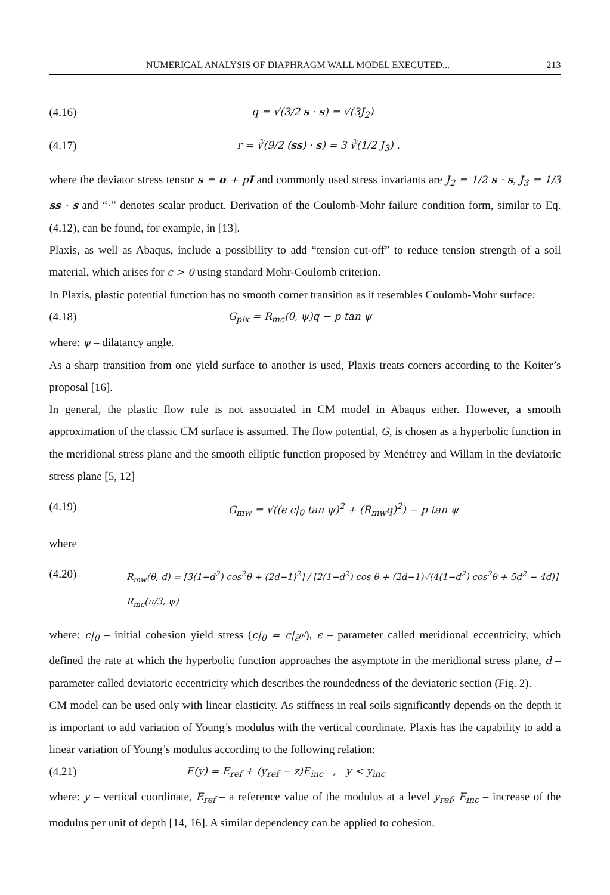NUMERICAL ANALYSIS OF DIAPHRAGM WALL MODEL EXECUTED... 213
(4.16) q = √(3/2 s · s) = √(3J<sub>2</sub>)
(4.17) r = ∛(9/2 (ss) · s) = 3 ∛(1/2 J<sub>3</sub>) .
where the deviator stress tensor s = σ + pI and commonly used stress invariants are J<sub>2</sub> = 1/2 s · s, J<sub>3</sub> = 1/3 ss · s and “·” denotes scalar product. Derivation of the Coulomb-Mohr failure condition form, similar to Eq. (4.12), can be found, for example, in [13].
Plaxis, as well as Abaqus, include a possibility to add “tension cut-off” to reduce tension strength of a soil material, which arises for c > 0 using standard Mohr-Coulomb criterion.
In Plaxis, plastic potential function has no smooth corner transition as it resembles Coulomb-Mohr surface:
(4.18) G<sub>plx</sub> = R<sub>mc</sub>(θ, ψ)q − p tan ψ
where: ψ – dilatancy angle.
As a sharp transition from one yield surface to another is used, Plaxis treats corners according to the Koiter’s proposal [16].
In general, the plastic flow rule is not associated in CM model in Abaqus either. However, a smooth approximation of the classic CM surface is assumed. The flow potential, G, is chosen as a hyperbolic function in the meridional stress plane and the smooth elliptic function proposed by Menétrey and Willam in the deviatoric stress plane [5, 12]
(4.19) G<sub>mw</sub> = √((ϵ c|<sub>0</sub> tan ψ)<sup>2</sup> + (R<sub>mw</sub>q)<sup>2</sup>) − p tan ψ
where
(4.20) R<sub>mw</sub>(θ, d) = [3(1−d<sup>2</sup>) cos<sup>2</sup>θ + (2d−1)<sup>2</sup>] / [2(1−d<sup>2</sup>) cos θ + (2d−1)√(4(1−d<sup>2</sup>) cos<sup>2</sup>θ + 5d<sup>2</sup> − 4d)] R<sub>mc</sub>(π/3, ψ)
where: c|<sub>0</sub> – initial cohesion yield stress (c|<sub>0</sub> = c|<sub>ε̄<sup>pl</sup></sub>), ϵ – parameter called meridional eccentricity, which defined the rate at which the hyperbolic function approaches the asymptote in the meridional stress plane, d – parameter called deviatoric eccentricity which describes the roundedness of the deviatoric section (Fig. 2).
CM model can be used only with linear elasticity. As stiffness in real soils significantly depends on the depth it is important to add variation of Young’s modulus with the vertical coordinate. Plaxis has the capability to add a linear variation of Young’s modulus according to the following relation:
(4.21) E(y) = E<sub>ref</sub> + (y<sub>ref</sub> − z)E<sub>inc</sub> , y < y<sub>inc</sub>
where: y – vertical coordinate, E<sub>ref</sub> – a reference value of the modulus at a level y<sub>ref</sub>, E<sub>inc</sub> – increase of the modulus per unit of depth [14, 16]. A similar dependency can be applied to cohesion.